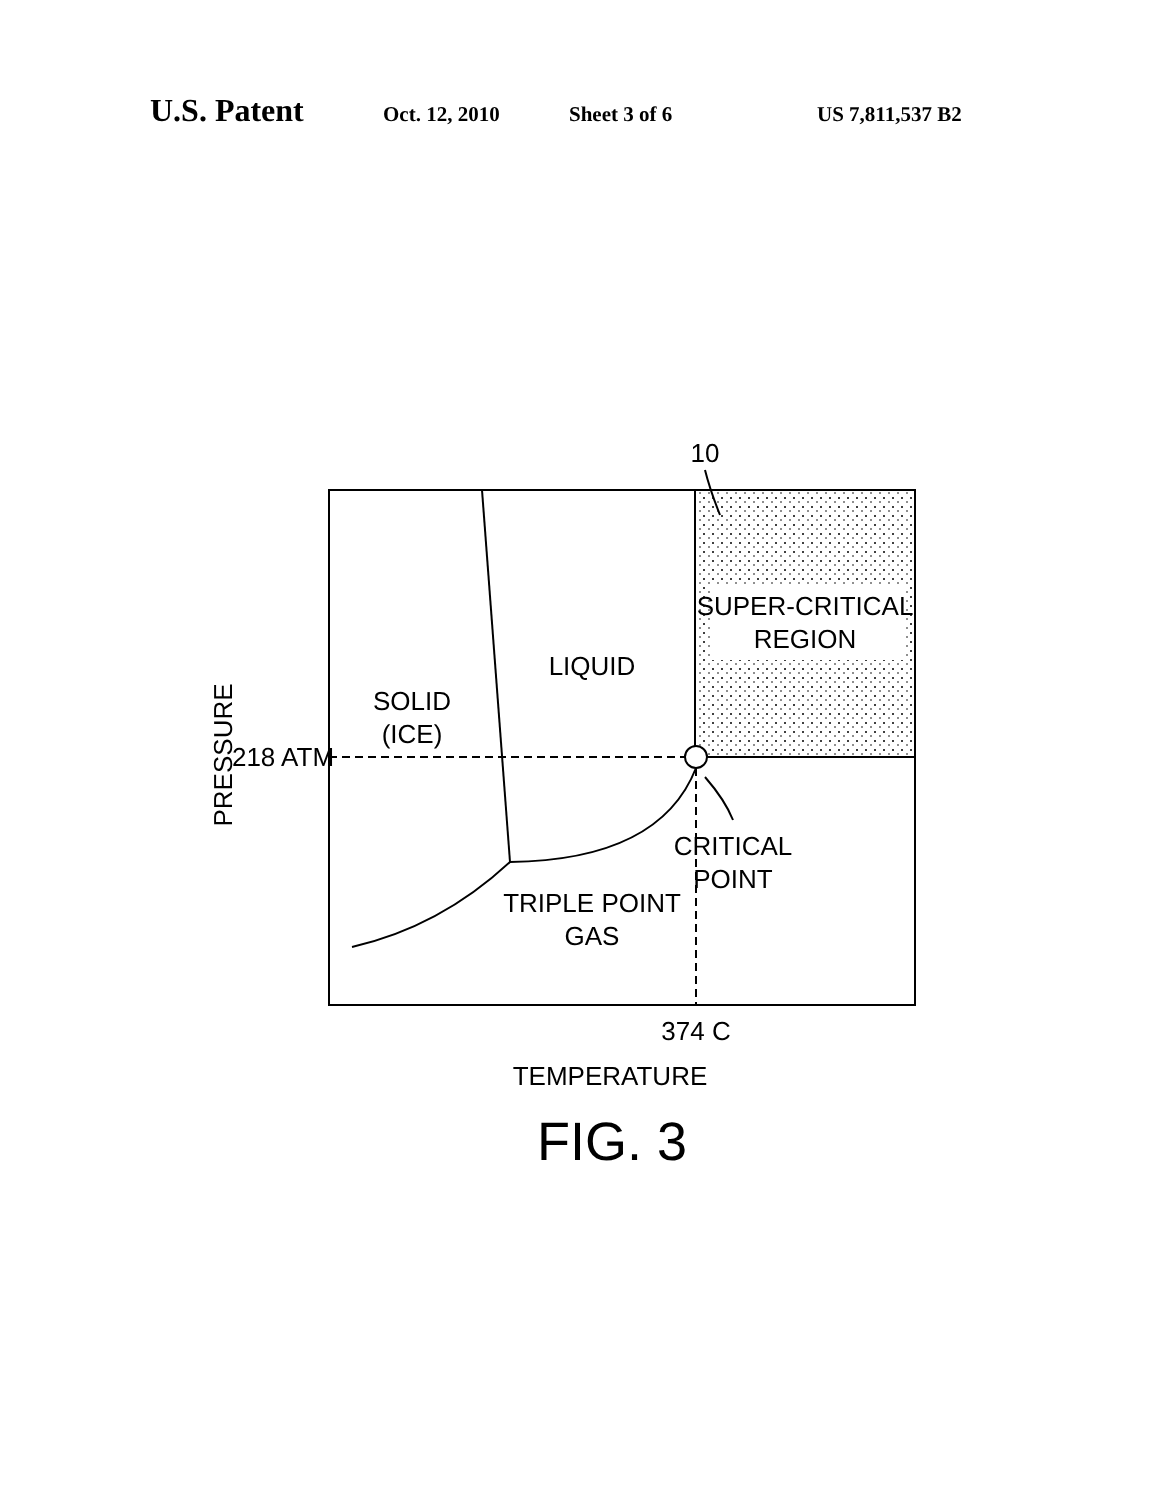U.S. Patent Oct. 12, 2010 Sheet 3 of 6 US 7,811,537 B2
10
SUPER-CRITICAL
REGION
LIQUID
SOLID
(ICE)
218 ATM
CRITICAL
POINT
TRIPLE POINT
GAS
374 C
TEMPERATURE
FIG. 3
PRESSURE